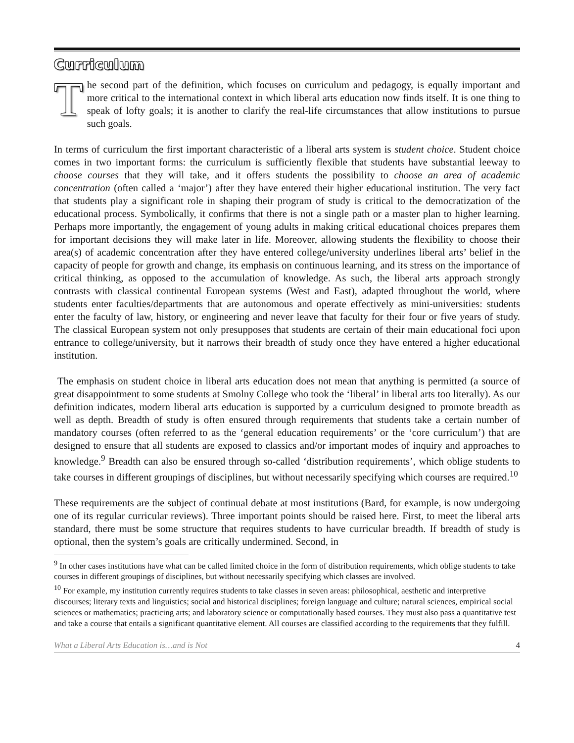Curriculum
The second part of the definition, which focuses on curriculum and pedagogy, is equally important and more critical to the international context in which liberal arts education now finds itself. It is one thing to speak of lofty goals; it is another to clarify the real-life circumstances that allow institutions to pursue such goals.
In terms of curriculum the first important characteristic of a liberal arts system is student choice. Student choice comes in two important forms: the curriculum is sufficiently flexible that students have substantial leeway to choose courses that they will take, and it offers students the possibility to choose an area of academic concentration (often called a ‘major’) after they have entered their higher educational institution. The very fact that students play a significant role in shaping their program of study is critical to the democratization of the educational process. Symbolically, it confirms that there is not a single path or a master plan to higher learning. Perhaps more importantly, the engagement of young adults in making critical educational choices prepares them for important decisions they will make later in life. Moreover, allowing students the flexibility to choose their area(s) of academic concentration after they have entered college/university underlines liberal arts’ belief in the capacity of people for growth and change, its emphasis on continuous learning, and its stress on the importance of critical thinking, as opposed to the accumulation of knowledge. As such, the liberal arts approach strongly contrasts with classical continental European systems (West and East), adapted throughout the world, where students enter faculties/departments that are autonomous and operate effectively as mini-universities: students enter the faculty of law, history, or engineering and never leave that faculty for their four or five years of study. The classical European system not only presupposes that students are certain of their main educational foci upon entrance to college/university, but it narrows their breadth of study once they have entered a higher educational institution.
The emphasis on student choice in liberal arts education does not mean that anything is permitted (a source of great disappointment to some students at Smolny College who took the ‘liberal’ in liberal arts too literally). As our definition indicates, modern liberal arts education is supported by a curriculum designed to promote breadth as well as depth. Breadth of study is often ensured through requirements that students take a certain number of mandatory courses (often referred to as the ‘general education requirements’ or the ‘core curriculum’) that are designed to ensure that all students are exposed to classics and/or important modes of inquiry and approaches to knowledge.<sup>9</sup> Breadth can also be ensured through so-called ‘distribution requirements’, which oblige students to take courses in different groupings of disciplines, but without necessarily specifying which courses are required.<sup>10</sup>
These requirements are the subject of continual debate at most institutions (Bard, for example, is now undergoing one of its regular curricular reviews). Three important points should be raised here. First, to meet the liberal arts standard, there must be some structure that requires students to have curricular breadth. If breadth of study is optional, then the system’s goals are critically undermined. Second, in
<sup>9</sup> In other cases institutions have what can be called limited choice in the form of distribution requirements, which oblige students to take courses in different groupings of disciplines, but without necessarily specifying which classes are involved.
<sup>10</sup> For example, my institution currently requires students to take classes in seven areas: philosophical, aesthetic and interpretive discourses; literary texts and linguistics; social and historical disciplines; foreign language and culture; natural sciences, empirical social sciences or mathematics; practicing arts; and laboratory science or computationally based courses. They must also pass a quantitative test and take a course that entails a significant quantitative element. All courses are classified according to the requirements that they fulfill.
What a Liberal Arts Education is…and is Not 4